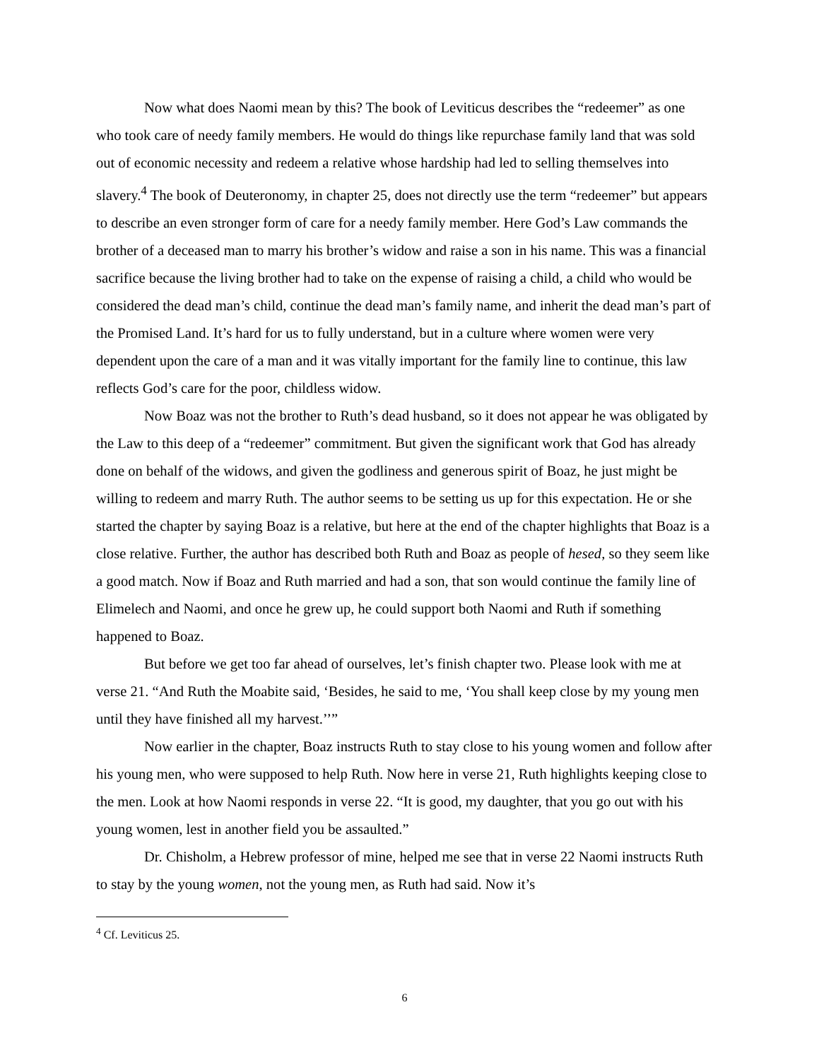Now what does Naomi mean by this? The book of Leviticus describes the “redeemer” as one who took care of needy family members. He would do things like repurchase family land that was sold out of economic necessity and redeem a relative whose hardship had led to selling themselves into slavery.<sup>4</sup> The book of Deuteronomy, in chapter 25, does not directly use the term “redeemer” but appears to describe an even stronger form of care for a needy family member. Here God’s Law commands the brother of a deceased man to marry his brother’s widow and raise a son in his name. This was a financial sacrifice because the living brother had to take on the expense of raising a child, a child who would be considered the dead man’s child, continue the dead man’s family name, and inherit the dead man’s part of the Promised Land. It’s hard for us to fully understand, but in a culture where women were very dependent upon the care of a man and it was vitally important for the family line to continue, this law reflects God’s care for the poor, childless widow.
Now Boaz was not the brother to Ruth’s dead husband, so it does not appear he was obligated by the Law to this deep of a “redeemer” commitment. But given the significant work that God has already done on behalf of the widows, and given the godliness and generous spirit of Boaz, he just might be willing to redeem and marry Ruth. The author seems to be setting us up for this expectation. He or she started the chapter by saying Boaz is a relative, but here at the end of the chapter highlights that Boaz is a close relative. Further, the author has described both Ruth and Boaz as people of hesed, so they seem like a good match. Now if Boaz and Ruth married and had a son, that son would continue the family line of Elimelech and Naomi, and once he grew up, he could support both Naomi and Ruth if something happened to Boaz.
But before we get too far ahead of ourselves, let’s finish chapter two. Please look with me at verse 21. “And Ruth the Moabite said, ‘Besides, he said to me, ‘You shall keep close by my young men until they have finished all my harvest.’’”
Now earlier in the chapter, Boaz instructs Ruth to stay close to his young women and follow after his young men, who were supposed to help Ruth. Now here in verse 21, Ruth highlights keeping close to the men. Look at how Naomi responds in verse 22. “It is good, my daughter, that you go out with his young women, lest in another field you be assaulted.”
Dr. Chisholm, a Hebrew professor of mine, helped me see that in verse 22 Naomi instructs Ruth to stay by the young women, not the young men, as Ruth had said. Now it’s
<sup>4</sup> Cf. Leviticus 25.
6